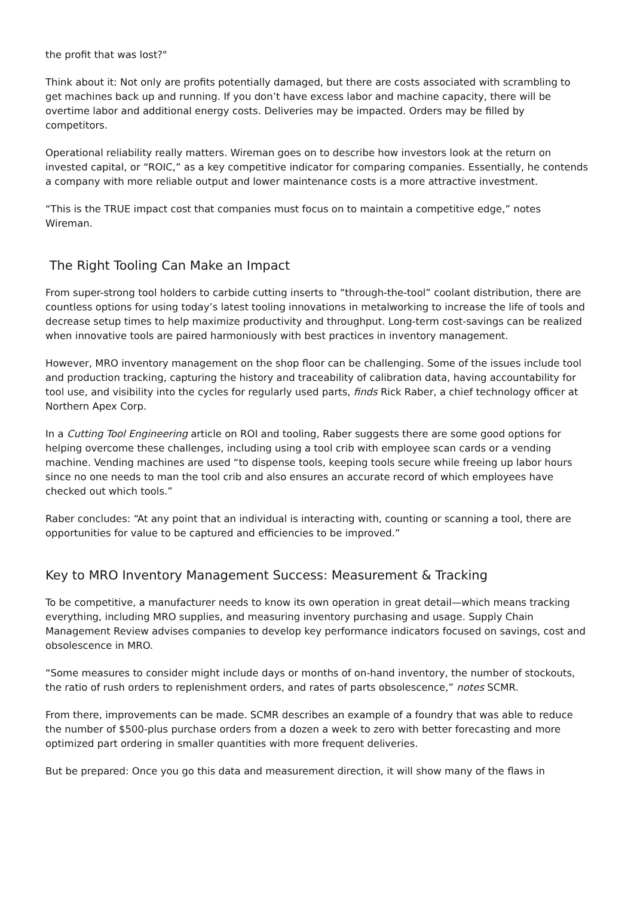the profit that was lost?"
Think about it: Not only are profits potentially damaged, but there are costs associated with scrambling to get machines back up and running. If you don’t have excess labor and machine capacity, there will be overtime labor and additional energy costs. Deliveries may be impacted. Orders may be filled by competitors.
Operational reliability really matters. Wireman goes on to describe how investors look at the return on invested capital, or “ROIC,” as a key competitive indicator for comparing companies. Essentially, he contends a company with more reliable output and lower maintenance costs is a more attractive investment.
“This is the TRUE impact cost that companies must focus on to maintain a competitive edge,” notes Wireman.
The Right Tooling Can Make an Impact
From super-strong tool holders to carbide cutting inserts to “through-the-tool” coolant distribution, there are countless options for using today’s latest tooling innovations in metalworking to increase the life of tools and decrease setup times to help maximize productivity and throughput. Long-term cost-savings can be realized when innovative tools are paired harmoniously with best practices in inventory management.
However, MRO inventory management on the shop floor can be challenging. Some of the issues include tool and production tracking, capturing the history and traceability of calibration data, having accountability for tool use, and visibility into the cycles for regularly used parts, finds Rick Raber, a chief technology officer at Northern Apex Corp.
In a Cutting Tool Engineering article on ROI and tooling, Raber suggests there are some good options for helping overcome these challenges, including using a tool crib with employee scan cards or a vending machine. Vending machines are used “to dispense tools, keeping tools secure while freeing up labor hours since no one needs to man the tool crib and also ensures an accurate record of which employees have checked out which tools.”
Raber concludes: “At any point that an individual is interacting with, counting or scanning a tool, there are opportunities for value to be captured and efficiencies to be improved.”
Key to MRO Inventory Management Success: Measurement & Tracking
To be competitive, a manufacturer needs to know its own operation in great detail—which means tracking everything, including MRO supplies, and measuring inventory purchasing and usage. Supply Chain Management Review advises companies to develop key performance indicators focused on savings, cost and obsolescence in MRO.
“Some measures to consider might include days or months of on-hand inventory, the number of stockouts, the ratio of rush orders to replenishment orders, and rates of parts obsolescence,” notes SCMR.
From there, improvements can be made. SCMR describes an example of a foundry that was able to reduce the number of $500-plus purchase orders from a dozen a week to zero with better forecasting and more optimized part ordering in smaller quantities with more frequent deliveries.
But be prepared: Once you go this data and measurement direction, it will show many of the flaws in